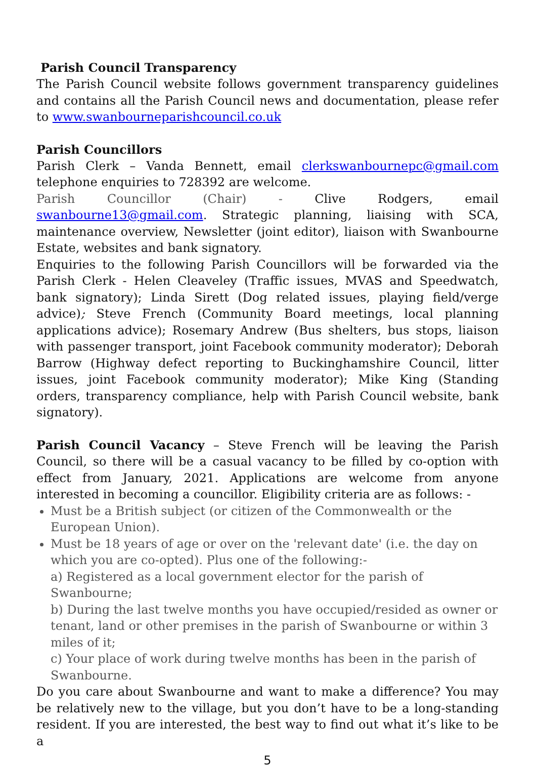Parish Council Transparency
The Parish Council website follows government transparency guidelines and contains all the Parish Council news and documentation, please refer to www.swanbourneparishcouncil.co.uk
Parish Councillors
Parish Clerk – Vanda Bennett, email clerkswanbournepc@gmail.com telephone enquiries to 728392 are welcome.
Parish Councillor (Chair) - Clive Rodgers, email swanbourne13@gmail.com. Strategic planning, liaising with SCA, maintenance overview, Newsletter (joint editor), liaison with Swanbourne Estate, websites and bank signatory.
Enquiries to the following Parish Councillors will be forwarded via the Parish Clerk - Helen Cleaveley (Traffic issues, MVAS and Speedwatch, bank signatory); Linda Sirett (Dog related issues, playing field/verge advice); Steve French (Community Board meetings, local planning applications advice); Rosemary Andrew (Bus shelters, bus stops, liaison with passenger transport, joint Facebook community moderator); Deborah Barrow (Highway defect reporting to Buckinghamshire Council, litter issues, joint Facebook community moderator); Mike King (Standing orders, transparency compliance, help with Parish Council website, bank signatory).
Parish Council Vacancy – Steve French will be leaving the Parish Council, so there will be a casual vacancy to be filled by co-option with effect from January, 2021. Applications are welcome from anyone interested in becoming a councillor. Eligibility criteria are as follows: -
Must be a British subject (or citizen of the Commonwealth or the European Union).
Must be 18 years of age or over on the 'relevant date' (i.e. the day on which you are co-opted). Plus one of the following:-
a) Registered as a local government elector for the parish of Swanbourne;
b) During the last twelve months you have occupied/resided as owner or tenant, land or other premises in the parish of Swanbourne or within 3 miles of it;
c) Your place of work during twelve months has been in the parish of Swanbourne.
Do you care about Swanbourne and want to make a difference? You may be relatively new to the village, but you don’t have to be a long-standing resident. If you are interested, the best way to find out what it’s like to be a
5